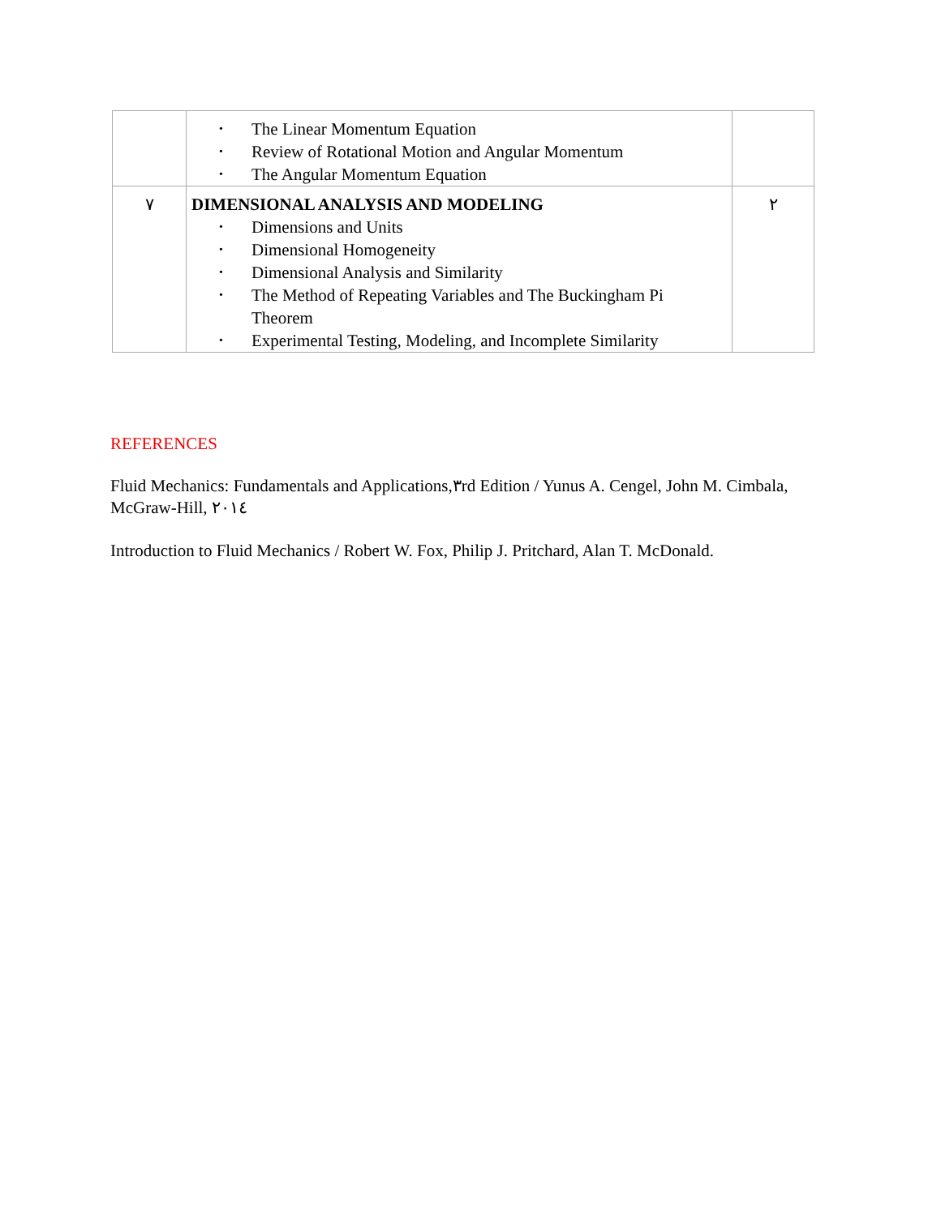| | • The Linear Momentum Equation • Review of Rotational Motion and Angular Momentum • The Angular Momentum Equation | |
| ٧ | DIMENSIONAL ANALYSIS AND MODELING • Dimensions and Units • Dimensional Homogeneity • Dimensional Analysis and Similarity • The Method of Repeating Variables and The Buckingham Pi Theorem • Experimental Testing, Modeling, and Incomplete Similarity | ٢ |
REFERENCES
Fluid Mechanics: Fundamentals and Applications,٣rd Edition / Yunus A. Cengel, John M. Cimbala, McGraw-Hill, ٢٠١٤
Introduction to Fluid Mechanics / Robert W. Fox, Philip J. Pritchard, Alan T. McDonald.